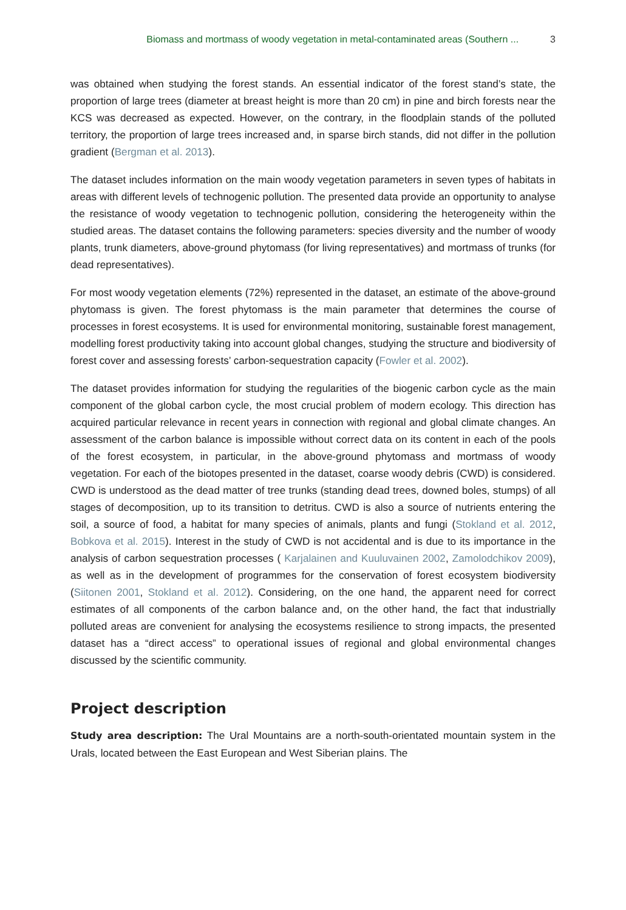Biomass and mortmass of woody vegetation in metal-contaminated areas (Southern ... 3
was obtained when studying the forest stands. An essential indicator of the forest stand’s state, the proportion of large trees (diameter at breast height is more than 20 cm) in pine and birch forests near the KCS was decreased as expected. However, on the contrary, in the floodplain stands of the polluted territory, the proportion of large trees increased and, in sparse birch stands, did not differ in the pollution gradient (Bergman et al. 2013).
The dataset includes information on the main woody vegetation parameters in seven types of habitats in areas with different levels of technogenic pollution. The presented data provide an opportunity to analyse the resistance of woody vegetation to technogenic pollution, considering the heterogeneity within the studied areas. The dataset contains the following parameters: species diversity and the number of woody plants, trunk diameters, above-ground phytomass (for living representatives) and mortmass of trunks (for dead representatives).
For most woody vegetation elements (72%) represented in the dataset, an estimate of the above-ground phytomass is given. The forest phytomass is the main parameter that determines the course of processes in forest ecosystems. It is used for environmental monitoring, sustainable forest management, modelling forest productivity taking into account global changes, studying the structure and biodiversity of forest cover and assessing forests’ carbon-sequestration capacity (Fowler et al. 2002).
The dataset provides information for studying the regularities of the biogenic carbon cycle as the main component of the global carbon cycle, the most crucial problem of modern ecology. This direction has acquired particular relevance in recent years in connection with regional and global climate changes. An assessment of the carbon balance is impossible without correct data on its content in each of the pools of the forest ecosystem, in particular, in the above-ground phytomass and mortmass of woody vegetation. For each of the biotopes presented in the dataset, coarse woody debris (CWD) is considered. CWD is understood as the dead matter of tree trunks (standing dead trees, downed boles, stumps) of all stages of decomposition, up to its transition to detritus. CWD is also a source of nutrients entering the soil, a source of food, a habitat for many species of animals, plants and fungi (Stokland et al. 2012, Bobkova et al. 2015). Interest in the study of CWD is not accidental and is due to its importance in the analysis of carbon sequestration processes ( Karjalainen and Kuuluvainen 2002, Zamolodchikov 2009), as well as in the development of programmes for the conservation of forest ecosystem biodiversity (Siitonen 2001, Stokland et al. 2012). Considering, on the one hand, the apparent need for correct estimates of all components of the carbon balance and, on the other hand, the fact that industrially polluted areas are convenient for analysing the ecosystems resilience to strong impacts, the presented dataset has a “direct access” to operational issues of regional and global environmental changes discussed by the scientific community.
Project description
Study area description: The Ural Mountains are a north-south-orientated mountain system in the Urals, located between the East European and West Siberian plains. The